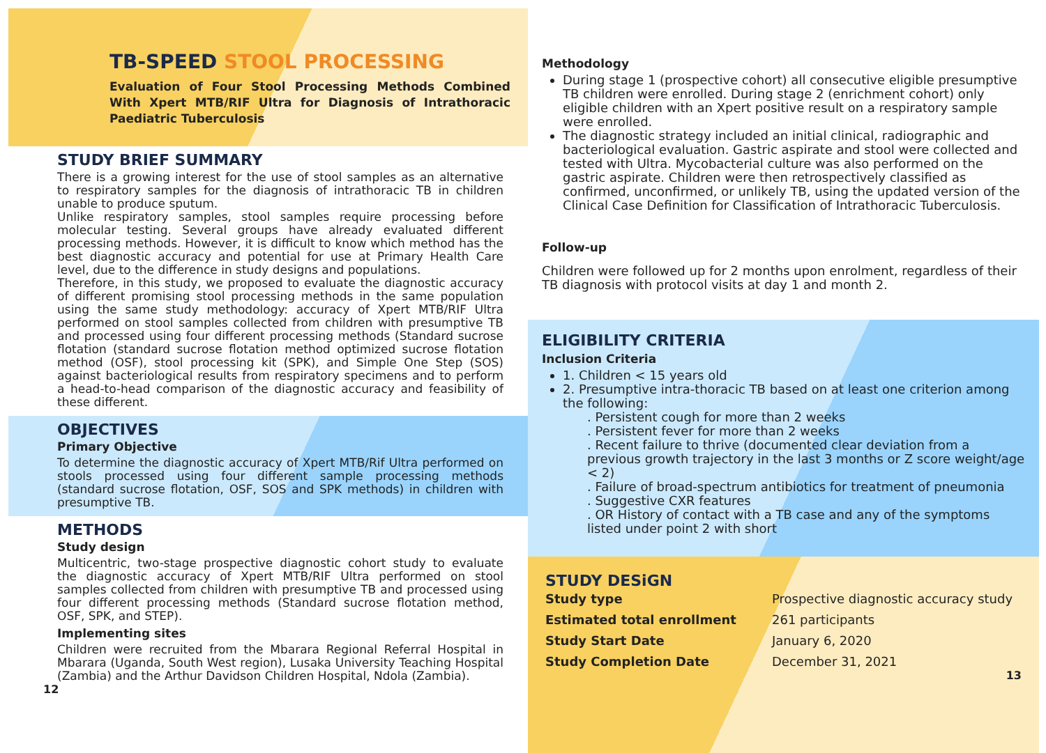TB-SPEED STOOL PROCESSING
Evaluation of Four Stool Processing Methods Combined With Xpert MTB/RIF Ultra for Diagnosis of Intrathoracic Paediatric Tuberculosis
STUDY BRIEF SUMMARY
There is a growing interest for the use of stool samples as an alternative to respiratory samples for the diagnosis of intrathoracic TB in children unable to produce sputum.
Unlike respiratory samples, stool samples require processing before molecular testing. Several groups have already evaluated different processing methods. However, it is difficult to know which method has the best diagnostic accuracy and potential for use at Primary Health Care level, due to the difference in study designs and populations.
Therefore, in this study, we proposed to evaluate the diagnostic accuracy of different promising stool processing methods in the same population using the same study methodology: accuracy of Xpert MTB/RIF Ultra performed on stool samples collected from children with presumptive TB and processed using four different processing methods (Standard sucrose flotation (standard sucrose flotation method optimized sucrose flotation method (OSF), stool processing kit (SPK), and Simple One Step (SOS) against bacteriological results from respiratory specimens and to perform a head-to-head comparison of the diagnostic accuracy and feasibility of these different.
OBJECTIVES
Primary Objective
To determine the diagnostic accuracy of Xpert MTB/Rif Ultra performed on stools processed using four different sample processing methods (standard sucrose flotation, OSF, SOS and SPK methods) in children with presumptive TB.
METHODS
Study design
Multicentric, two-stage prospective diagnostic cohort study to evaluate the diagnostic accuracy of Xpert MTB/RIF Ultra performed on stool samples collected from children with presumptive TB and processed using four different processing methods (Standard sucrose flotation method, OSF, SPK, and STEP).
Implementing sites
Children were recruited from the Mbarara Regional Referral Hospital in Mbarara (Uganda, South West region), Lusaka University Teaching Hospital (Zambia) and the Arthur Davidson Children Hospital, Ndola (Zambia).
12
Methodology
During stage 1 (prospective cohort) all consecutive eligible presumptive TB children were enrolled. During stage 2 (enrichment cohort) only eligible children with an Xpert positive result on a respiratory sample were enrolled.
The diagnostic strategy included an initial clinical, radiographic and bacteriological evaluation. Gastric aspirate and stool were collected and tested with Ultra. Mycobacterial culture was also performed on the gastric aspirate. Children were then retrospectively classified as confirmed, unconfirmed, or unlikely TB, using the updated version of the Clinical Case Definition for Classification of Intrathoracic Tuberculosis.
Follow-up
Children were followed up for 2 months upon enrolment, regardless of their TB diagnosis with protocol visits at day 1 and month 2.
ELIGIBILITY CRITERIA
Inclusion Criteria
1. Children < 15 years old
2. Presumptive intra-thoracic TB based on at least one criterion among the following:
. Persistent cough for more than 2 weeks
. Persistent fever for more than 2 weeks
. Recent failure to thrive (documented clear deviation from a previous growth trajectory in the last 3 months or Z score weight/age < 2)
. Failure of broad-spectrum antibiotics for treatment of pneumonia
. Suggestive CXR features
. OR History of contact with a TB case and any of the symptoms listed under point 2 with short
STUDY DESiGN
Study type Prospective diagnostic accuracy study Estimated total enrollment 261 participants Study Start Date January 6, 2020 Study Completion Date December 31, 2021
13